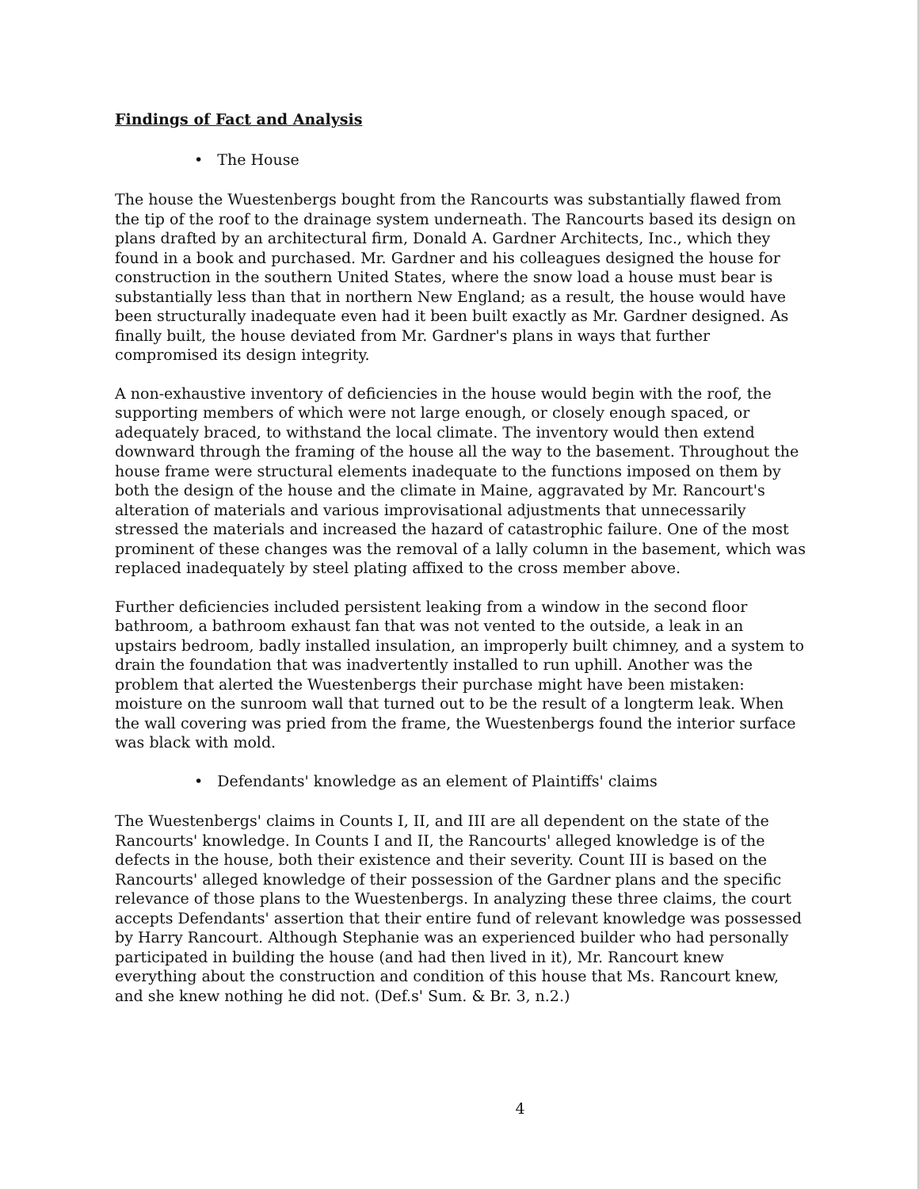Findings of Fact and Analysis
• The House
The house the Wuestenbergs bought from the Rancourts was substantially flawed from the tip of the roof to the drainage system underneath. The Rancourts based its design on plans drafted by an architectural firm, Donald A. Gardner Architects, Inc., which they found in a book and purchased. Mr. Gardner and his colleagues designed the house for construction in the southern United States, where the snow load a house must bear is substantially less than that in northern New England; as a result, the house would have been structurally inadequate even had it been built exactly as Mr. Gardner designed. As finally built, the house deviated from Mr. Gardner's plans in ways that further compromised its design integrity.
A non-exhaustive inventory of deficiencies in the house would begin with the roof, the supporting members of which were not large enough, or closely enough spaced, or adequately braced, to withstand the local climate. The inventory would then extend downward through the framing of the house all the way to the basement. Throughout the house frame were structural elements inadequate to the functions imposed on them by both the design of the house and the climate in Maine, aggravated by Mr. Rancourt's alteration of materials and various improvisational adjustments that unnecessarily stressed the materials and increased the hazard of catastrophic failure. One of the most prominent of these changes was the removal of a lally column in the basement, which was replaced inadequately by steel plating affixed to the cross member above.
Further deficiencies included persistent leaking from a window in the second floor bathroom, a bathroom exhaust fan that was not vented to the outside, a leak in an upstairs bedroom, badly installed insulation, an improperly built chimney, and a system to drain the foundation that was inadvertently installed to run uphill. Another was the problem that alerted the Wuestenbergs their purchase might have been mistaken: moisture on the sunroom wall that turned out to be the result of a longterm leak. When the wall covering was pried from the frame, the Wuestenbergs found the interior surface was black with mold.
• Defendants' knowledge as an element of Plaintiffs' claims
The Wuestenbergs' claims in Counts I, II, and III are all dependent on the state of the Rancourts' knowledge. In Counts I and II, the Rancourts' alleged knowledge is of the defects in the house, both their existence and their severity. Count III is based on the Rancourts' alleged knowledge of their possession of the Gardner plans and the specific relevance of those plans to the Wuestenbergs. In analyzing these three claims, the court accepts Defendants' assertion that their entire fund of relevant knowledge was possessed by Harry Rancourt. Although Stephanie was an experienced builder who had personally participated in building the house (and had then lived in it), Mr. Rancourt knew everything about the construction and condition of this house that Ms. Rancourt knew, and she knew nothing he did not. (Def.s' Sum. & Br. 3, n.2.)
4